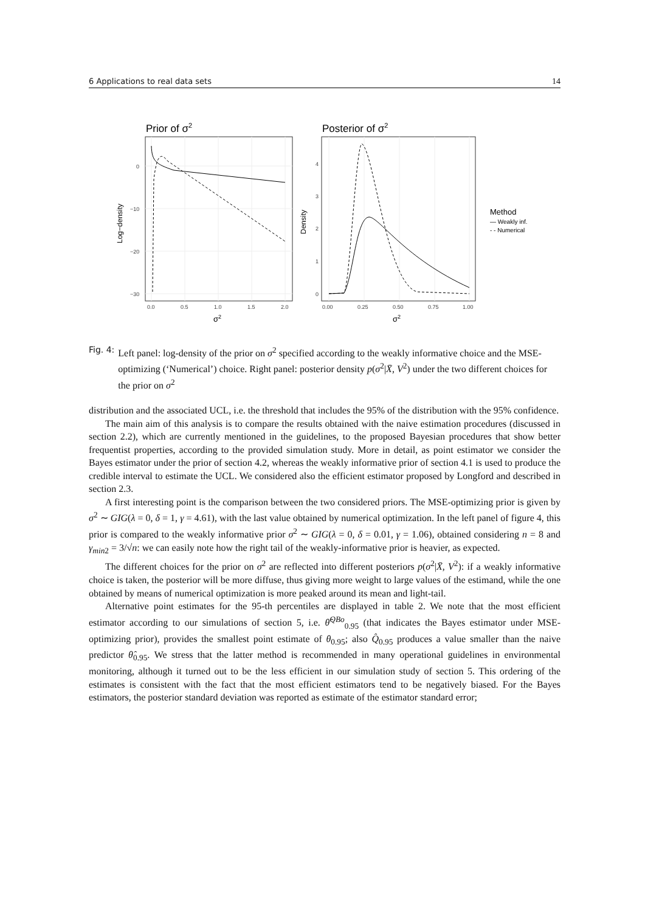6 Applications to real data sets 14
Prior of σ2
0
−10
−20
−30
0.0
0.5
1.0
1.5
2.0
σ2
Log−density
Posterior of σ2
0
1
2
3
4
0.00
0.25
0.50
0.75
1.00
σ2
Density
Method
— Weakly inf.
- - Numerical
Fig. 4: Left panel: log-density of the prior on σ<sup>2</sup> specified according to the weakly informative choice and the MSE-optimizing (‘Numerical’) choice. Right panel: posterior density p(σ<sup>2</sup>|X̄, V<sup>2</sup>) under the two different choices for the prior on σ<sup>2</sup>
distribution and the associated UCL, i.e. the threshold that includes the 95% of the distribution with the 95% confidence.
The main aim of this analysis is to compare the results obtained with the naive estimation procedures (discussed in section 2.2), which are currently mentioned in the guidelines, to the proposed Bayesian procedures that show better frequentist properties, according to the provided simulation study. More in detail, as point estimator we consider the Bayes estimator under the prior of section 4.2, whereas the weakly informative prior of section 4.1 is used to produce the credible interval to estimate the UCL. We considered also the efficient estimator proposed by Longford and described in section 2.3.
A first interesting point is the comparison between the two considered priors. The MSE-optimizing prior is given by σ<sup>2</sup> ∼ GIG(λ = 0, δ = 1, γ = 4.61), with the last value obtained by numerical optimization. In the left panel of figure 4, this prior is compared to the weakly informative prior σ<sup>2</sup> ∼ GIG(λ = 0, δ = 0.01, γ = 1.06), obtained considering n = 8 and γ<sub>min2</sub> = 3/√n: we can easily note how the right tail of the weakly-informative prior is heavier, as expected.
The different choices for the prior on σ<sup>2</sup> are reflected into different posteriors p(σ<sup>2</sup>|X̄, V<sup>2</sup>): if a weakly informative choice is taken, the posterior will be more diffuse, thus giving more weight to large values of the estimand, while the one obtained by means of numerical optimization is more peaked around its mean and light-tail.
Alternative point estimates for the 95-th percentiles are displayed in table 2. We note that the most efficient estimator according to our simulations of section 5, i.e. θ̂<sup>QBo</sup><sub>0.95</sub> (that indicates the Bayes estimator under MSE-optimizing prior), provides the smallest point estimate of θ<sub>0.95</sub>; also Q̂<sub>0.95</sub> produces a value smaller than the naive predictor θ̂<sub>0.95</sub>. We stress that the latter method is recommended in many operational guidelines in environmental monitoring, although it turned out to be the less efficient in our simulation study of section 5. This ordering of the estimates is consistent with the fact that the most efficient estimators tend to be negatively biased. For the Bayes estimators, the posterior standard deviation was reported as estimate of the estimator standard error;